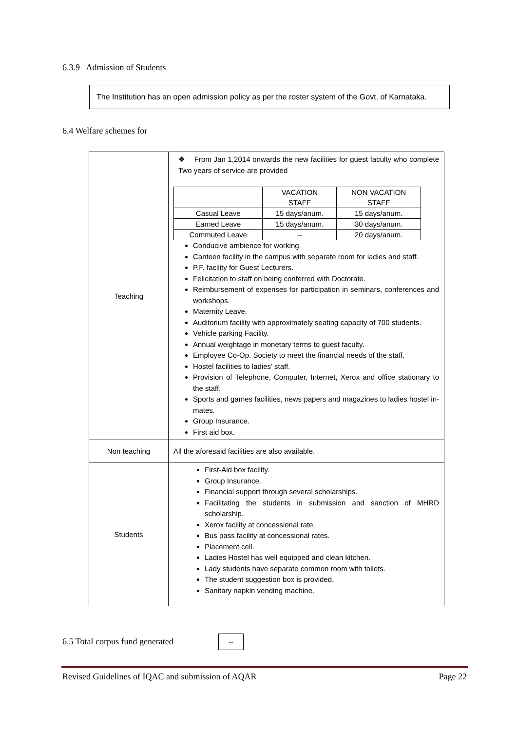6.3.9 Admission of Students
The Institution has an open admission policy as per the roster system of the Govt. of Karnataka.
6.4 Welfare schemes for
| Teaching | ❖ From Jan 1,2014 onwards the new facilities for guest faculty who complete Two years of service are provided / / VACATION STAFF / NON VACATION STAFF / / --- / --- / --- / / Casual Leave / 15 days/anum. / 15 days/anum. / / Earned Leave / 15 days/anum. / 30 days/anum. / / Commuted Leave / -- / 20 days/anum. / Conducive ambience for working. Canteen facility in the campus with separate room for ladies and staff. P.F. facility for Guest Lecturers. Felicitation to staff on being conferred with Doctorate. Reimbursement of expenses for participation in seminars, conferences and workshops. Maternity Leave. Auditorium facility with approximately seating capacity of 700 students. Vehicle parking Facility. Annual weightage in monetary terms to guest faculty. Employee Co-Op. Society to meet the financial needs of the staff. Hostel facilities to ladies’ staff. Provision of Telephone, Computer, Internet, Xerox and office stationary to the staff. Sports and games facilities, news papers and magazines to ladies hostel in-mates. Group Insurance. First aid box. |
| Non teaching | All the aforesaid facilities are also available. |
| Students | First-Aid box facility. Group Insurance. Financial support through several scholarships. Facilitating the students in submission and sanction of MHRD scholarship. Xerox facility at concessional rate. Bus pass facility at concessional rates. Placement cell. Ladies Hostel has well equipped and clean kitchen. Lady students have separate common room with toilets. The student suggestion box is provided. Sanitary napkin vending machine. |
6.5 Total corpus fund generated
--
Revised Guidelines of IQAC and submission of AQAR Page 22